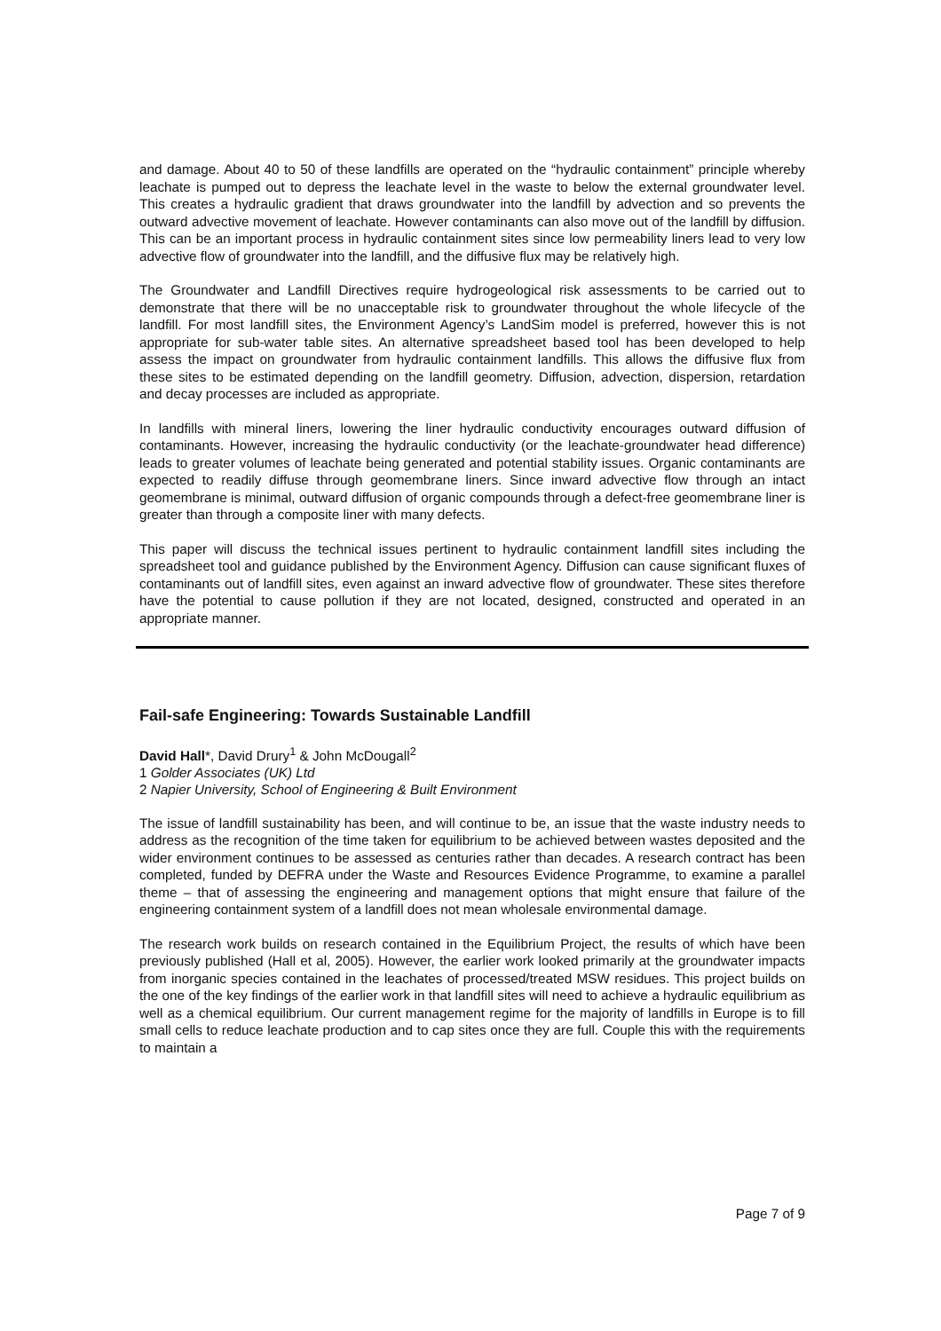and damage. About 40 to 50 of these landfills are operated on the “hydraulic containment” principle whereby leachate is pumped out to depress the leachate level in the waste to below the external groundwater level. This creates a hydraulic gradient that draws groundwater into the landfill by advection and so prevents the outward advective movement of leachate. However contaminants can also move out of the landfill by diffusion. This can be an important process in hydraulic containment sites since low permeability liners lead to very low advective flow of groundwater into the landfill, and the diffusive flux may be relatively high.
The Groundwater and Landfill Directives require hydrogeological risk assessments to be carried out to demonstrate that there will be no unacceptable risk to groundwater throughout the whole lifecycle of the landfill. For most landfill sites, the Environment Agency’s LandSim model is preferred, however this is not appropriate for sub-water table sites. An alternative spreadsheet based tool has been developed to help assess the impact on groundwater from hydraulic containment landfills. This allows the diffusive flux from these sites to be estimated depending on the landfill geometry. Diffusion, advection, dispersion, retardation and decay processes are included as appropriate.
In landfills with mineral liners, lowering the liner hydraulic conductivity encourages outward diffusion of contaminants. However, increasing the hydraulic conductivity (or the leachate-groundwater head difference) leads to greater volumes of leachate being generated and potential stability issues. Organic contaminants are expected to readily diffuse through geomembrane liners. Since inward advective flow through an intact geomembrane is minimal, outward diffusion of organic compounds through a defect-free geomembrane liner is greater than through a composite liner with many defects.
This paper will discuss the technical issues pertinent to hydraulic containment landfill sites including the spreadsheet tool and guidance published by the Environment Agency. Diffusion can cause significant fluxes of contaminants out of landfill sites, even against an inward advective flow of groundwater. These sites therefore have the potential to cause pollution if they are not located, designed, constructed and operated in an appropriate manner.
Fail-safe Engineering: Towards Sustainable Landfill
David Hall*, David Drury<sup>1</sup> & John McDougall<sup>2</sup>
1 Golder Associates (UK) Ltd
2 Napier University, School of Engineering & Built Environment
The issue of landfill sustainability has been, and will continue to be, an issue that the waste industry needs to address as the recognition of the time taken for equilibrium to be achieved between wastes deposited and the wider environment continues to be assessed as centuries rather than decades. A research contract has been completed, funded by DEFRA under the Waste and Resources Evidence Programme, to examine a parallel theme – that of assessing the engineering and management options that might ensure that failure of the engineering containment system of a landfill does not mean wholesale environmental damage.
The research work builds on research contained in the Equilibrium Project, the results of which have been previously published (Hall et al, 2005). However, the earlier work looked primarily at the groundwater impacts from inorganic species contained in the leachates of processed/treated MSW residues. This project builds on the one of the key findings of the earlier work in that landfill sites will need to achieve a hydraulic equilibrium as well as a chemical equilibrium. Our current management regime for the majority of landfills in Europe is to fill small cells to reduce leachate production and to cap sites once they are full. Couple this with the requirements to maintain a
Page 7 of 9